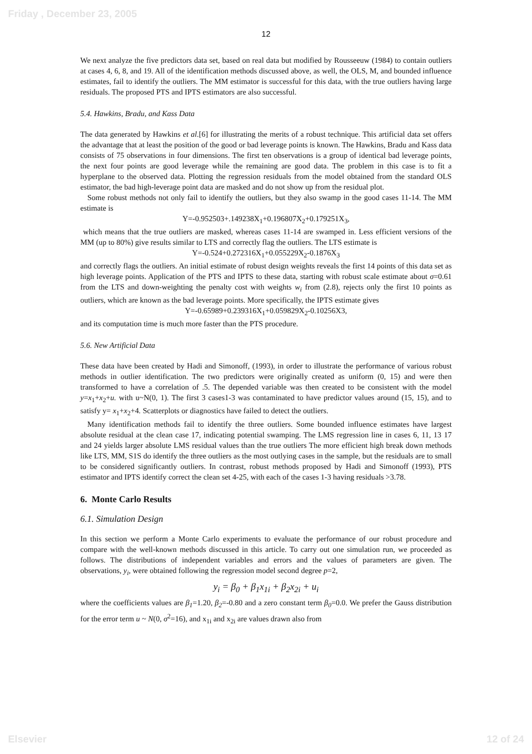Friday , December 23, 2005
12
We next analyze the five predictors data set, based on real data but modified by Rousseeuw (1984) to contain outliers at cases 4, 6, 8, and 19. All of the identification methods discussed above, as well, the OLS, M, and bounded influence estimates, fail to identify the outliers. The MM estimator is successful for this data, with the true outliers having large residuals. The proposed PTS and IPTS estimators are also successful.
5.4. Hawkins, Bradu, and Kass Data
The data generated by Hawkins et al.[6] for illustrating the merits of a robust technique. This artificial data set offers the advantage that at least the position of the good or bad leverage points is known. The Hawkins, Bradu and Kass data consists of 75 observations in four dimensions. The first ten observations is a group of identical bad leverage points, the next four points are good leverage while the remaining are good data. The problem in this case is to fit a hyperplane to the observed data. Plotting the regression residuals from the model obtained from the standard OLS estimator, the bad high-leverage point data are masked and do not show up from the residual plot.
Some robust methods not only fail to identify the outliers, but they also swamp in the good cases 11-14. The MM estimate is
Y=-0.952503+.149238X<sub>1</sub>+0.196807X<sub>2</sub>+0.179251X<sub>3</sub>,
which means that the true outliers are masked, whereas cases 11-14 are swamped in. Less efficient versions of the MM (up to 80%) give results similar to LTS and correctly flag the outliers. The LTS estimate is
Y=-0.524+0.272316X<sub>1</sub>+0.055229X<sub>2</sub>-0.1876X<sub>3</sub>
and correctly flags the outliers. An initial estimate of robust design weights reveals the first 14 points of this data set as high leverage points. Application of the PTS and IPTS to these data, starting with robust scale estimate about σ=0.61 from the LTS and down-weighting the penalty cost with weights w<sub>i</sub> from (2.8), rejects only the first 10 points as outliers, which are known as the bad leverage points. More specifically, the IPTS estimate gives
Y=-0.65989+0.239316X<sub>1</sub>+0.059829X<sub>2</sub>-0.10256X3,
and its computation time is much more faster than the PTS procedure.
5.6. New Artificial Data
These data have been created by Hadi and Simonoff, (1993), in order to illustrate the performance of various robust methods in outlier identification. The two predictors were originally created as uniform (0, 15) and were then transformed to have a correlation of .5. The depended variable was then created to be consistent with the model y=x<sub>1</sub>+x<sub>2</sub>+u. with u~N(0, 1). The first 3 cases1-3 was contaminated to have predictor values around (15, 15), and to satisfy y= x<sub>1</sub>+x<sub>2</sub>+4. Scatterplots or diagnostics have failed to detect the outliers.
Many identification methods fail to identify the three outliers. Some bounded influence estimates have largest absolute residual at the clean case 17, indicating potential swamping. The LMS regression line in cases 6, 11, 13 17 and 24 yields larger absolute LMS residual values than the true outliers The more efficient high break down methods like LTS, MM, S1S do identify the three outliers as the most outlying cases in the sample, but the residuals are to small to be considered significantly outliers. In contrast, robust methods proposed by Hadi and Simonoff (1993), PTS estimator and IPTS identify correct the clean set 4-25, with each of the cases 1-3 having residuals >3.78.
6. Monte Carlo Results
6.1. Simulation Design
In this section we perform a Monte Carlo experiments to evaluate the performance of our robust procedure and compare with the well-known methods discussed in this article. To carry out one simulation run, we proceeded as follows. The distributions of independent variables and errors and the values of parameters are given. The observations, y<sub>i</sub>, were obtained following the regression model second degree p=2,
y<sub>i</sub> = β<sub>0</sub> + β<sub>1</sub>x<sub>1i</sub> + β<sub>2</sub>x<sub>2i</sub> + u<sub>i</sub>
where the coefficients values are β<sub>1</sub>=1.20, β<sub>2</sub>=-0.80 and a zero constant term β<sub>0</sub>=0.0. We prefer the Gauss distribution for the error term u ~ N(0, σ<sup>2</sup>=16), and x<sub>1i</sub> and x<sub>2i</sub> are values drawn also from
Elsevier 12 of 24